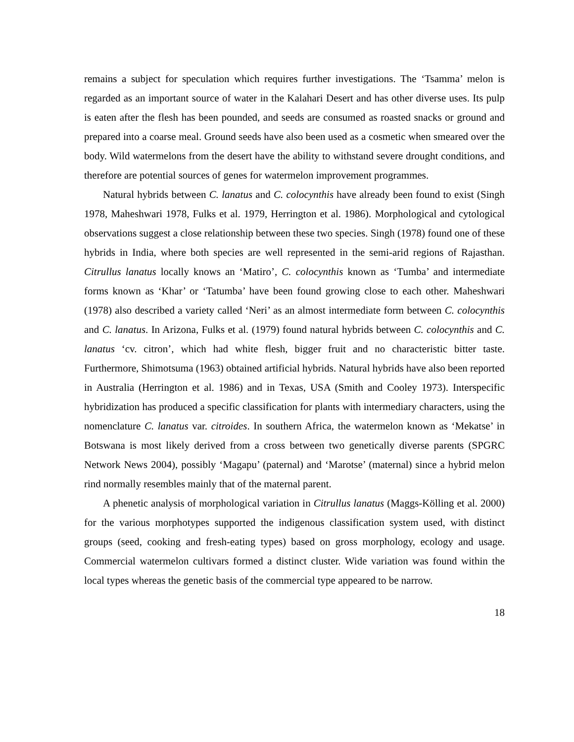remains a subject for speculation which requires further investigations. The ‘Tsamma’ melon is regarded as an important source of water in the Kalahari Desert and has other diverse uses. Its pulp is eaten after the flesh has been pounded, and seeds are consumed as roasted snacks or ground and prepared into a coarse meal. Ground seeds have also been used as a cosmetic when smeared over the body. Wild watermelons from the desert have the ability to withstand severe drought conditions, and therefore are potential sources of genes for watermelon improvement programmes.
Natural hybrids between C. lanatus and C. colocynthis have already been found to exist (Singh 1978, Maheshwari 1978, Fulks et al. 1979, Herrington et al. 1986). Morphological and cytological observations suggest a close relationship between these two species. Singh (1978) found one of these hybrids in India, where both species are well represented in the semi-arid regions of Rajasthan. Citrullus lanatus locally knows an ‘Matiro’, C. colocynthis known as ‘Tumba’ and intermediate forms known as ‘Khar’ or ‘Tatumba’ have been found growing close to each other. Maheshwari (1978) also described a variety called ‘Neri’ as an almost intermediate form between C. colocynthis and C. lanatus. In Arizona, Fulks et al. (1979) found natural hybrids between C. colocynthis and C. lanatus ‘cv. citron’, which had white flesh, bigger fruit and no characteristic bitter taste. Furthermore, Shimotsuma (1963) obtained artificial hybrids. Natural hybrids have also been reported in Australia (Herrington et al. 1986) and in Texas, USA (Smith and Cooley 1973). Interspecific hybridization has produced a specific classification for plants with intermediary characters, using the nomenclature C. lanatus var. citroides. In southern Africa, the watermelon known as ‘Mekatse’ in Botswana is most likely derived from a cross between two genetically diverse parents (SPGRC Network News 2004), possibly ‘Magapu’ (paternal) and ‘Marotse’ (maternal) since a hybrid melon rind normally resembles mainly that of the maternal parent.
A phenetic analysis of morphological variation in Citrullus lanatus (Maggs-Kölling et al. 2000) for the various morphotypes supported the indigenous classification system used, with distinct groups (seed, cooking and fresh-eating types) based on gross morphology, ecology and usage. Commercial watermelon cultivars formed a distinct cluster. Wide variation was found within the local types whereas the genetic basis of the commercial type appeared to be narrow.
18